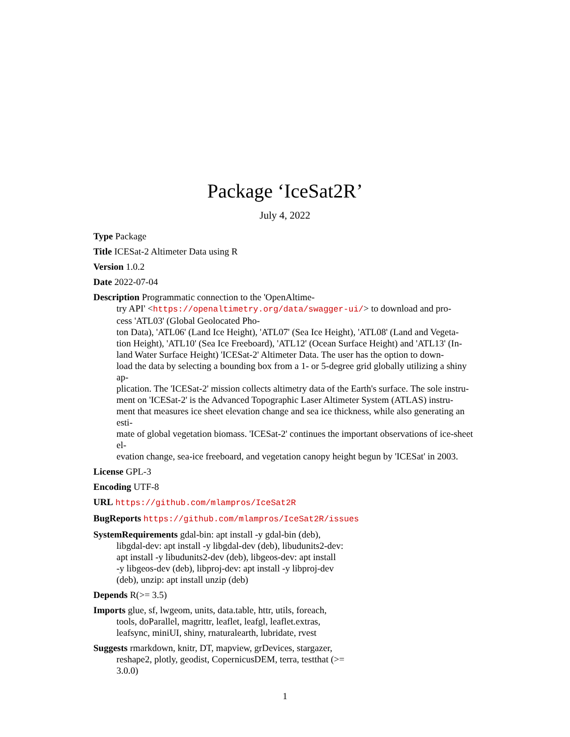Package ‘IceSat2R’
July 4, 2022
Type Package
Title ICESat-2 Altimeter Data using R
Version 1.0.2
Date 2022-07-04
Description Programmatic connection to the 'OpenAltime-
try API' <https://openaltimetry.org/data/swagger-ui/> to download and pro-
cess 'ATL03' (Global Geolocated Pho-
ton Data), 'ATL06' (Land Ice Height), 'ATL07' (Sea Ice Height), 'ATL08' (Land and Vegeta-
tion Height), 'ATL10' (Sea Ice Freeboard), 'ATL12' (Ocean Surface Height) and 'ATL13' (In-
land Water Surface Height) 'ICESat-2' Altimeter Data. The user has the option to down-
load the data by selecting a bounding box from a 1- or 5-degree grid globally utilizing a shiny ap-
plication. The 'ICESat-2' mission collects altimetry data of the Earth's surface. The sole instru-
ment on 'ICESat-2' is the Advanced Topographic Laser Altimeter System (ATLAS) instru-
ment that measures ice sheet elevation change and sea ice thickness, while also generating an esti-
mate of global vegetation biomass. 'ICESat-2' continues the important observations of ice-sheet el-
evation change, sea-ice freeboard, and vegetation canopy height begun by 'ICESat' in 2003.
License GPL-3
Encoding UTF-8
URL https://github.com/mlampros/IceSat2R
BugReports https://github.com/mlampros/IceSat2R/issues
SystemRequirements gdal-bin: apt install -y gdal-bin (deb),
libgdal-dev: apt install -y libgdal-dev (deb), libudunits2-dev:
apt install -y libudunits2-dev (deb), libgeos-dev: apt install
-y libgeos-dev (deb), libproj-dev: apt install -y libproj-dev
(deb), unzip: apt install unzip (deb)
Depends R(>= 3.5)
Imports glue, sf, lwgeom, units, data.table, httr, utils, foreach,
tools, doParallel, magrittr, leaflet, leafgl, leaflet.extras,
leafsync, miniUI, shiny, rnaturalearth, lubridate, rvest
Suggests rmarkdown, knitr, DT, mapview, grDevices, stargazer,
reshape2, plotly, geodist, CopernicusDEM, terra, testthat (>=
3.0.0)
1